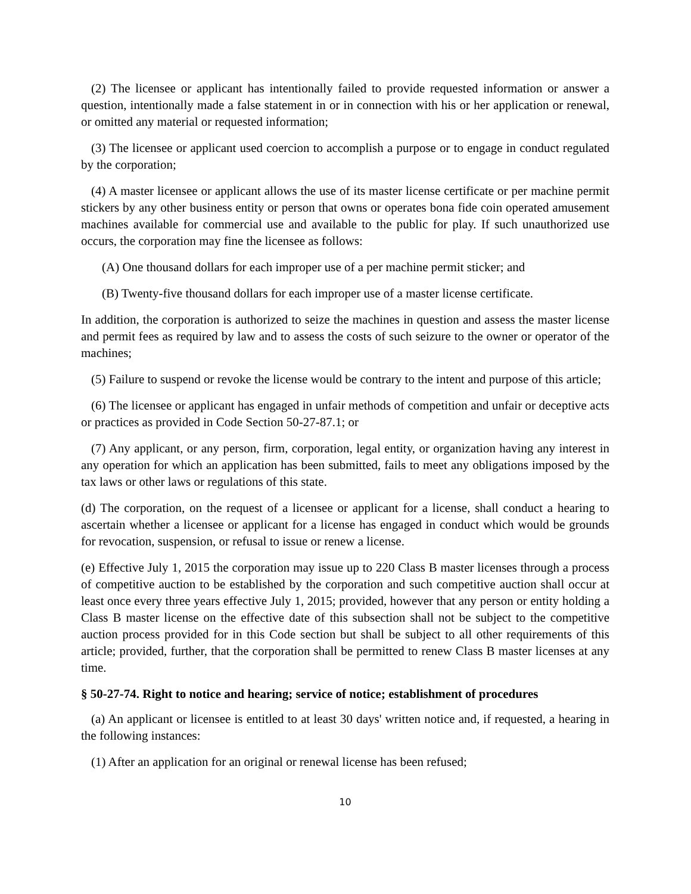(2) The licensee or applicant has intentionally failed to provide requested information or answer a question, intentionally made a false statement in or in connection with his or her application or renewal, or omitted any material or requested information;
(3) The licensee or applicant used coercion to accomplish a purpose or to engage in conduct regulated by the corporation;
(4) A master licensee or applicant allows the use of its master license certificate or per machine permit stickers by any other business entity or person that owns or operates bona fide coin operated amusement machines available for commercial use and available to the public for play. If such unauthorized use occurs, the corporation may fine the licensee as follows:
(A) One thousand dollars for each improper use of a per machine permit sticker; and
(B) Twenty-five thousand dollars for each improper use of a master license certificate.
In addition, the corporation is authorized to seize the machines in question and assess the master license and permit fees as required by law and to assess the costs of such seizure to the owner or operator of the machines;
(5) Failure to suspend or revoke the license would be contrary to the intent and purpose of this article;
(6) The licensee or applicant has engaged in unfair methods of competition and unfair or deceptive acts or practices as provided in Code Section 50-27-87.1; or
(7) Any applicant, or any person, firm, corporation, legal entity, or organization having any interest in any operation for which an application has been submitted, fails to meet any obligations imposed by the tax laws or other laws or regulations of this state.
(d) The corporation, on the request of a licensee or applicant for a license, shall conduct a hearing to ascertain whether a licensee or applicant for a license has engaged in conduct which would be grounds for revocation, suspension, or refusal to issue or renew a license.
(e) Effective July 1, 2015 the corporation may issue up to 220 Class B master licenses through a process of competitive auction to be established by the corporation and such competitive auction shall occur at least once every three years effective July 1, 2015; provided, however that any person or entity holding a Class B master license on the effective date of this subsection shall not be subject to the competitive auction process provided for in this Code section but shall be subject to all other requirements of this article; provided, further, that the corporation shall be permitted to renew Class B master licenses at any time.
§ 50-27-74. Right to notice and hearing; service of notice; establishment of procedures
(a) An applicant or licensee is entitled to at least 30 days' written notice and, if requested, a hearing in the following instances:
(1) After an application for an original or renewal license has been refused;
10